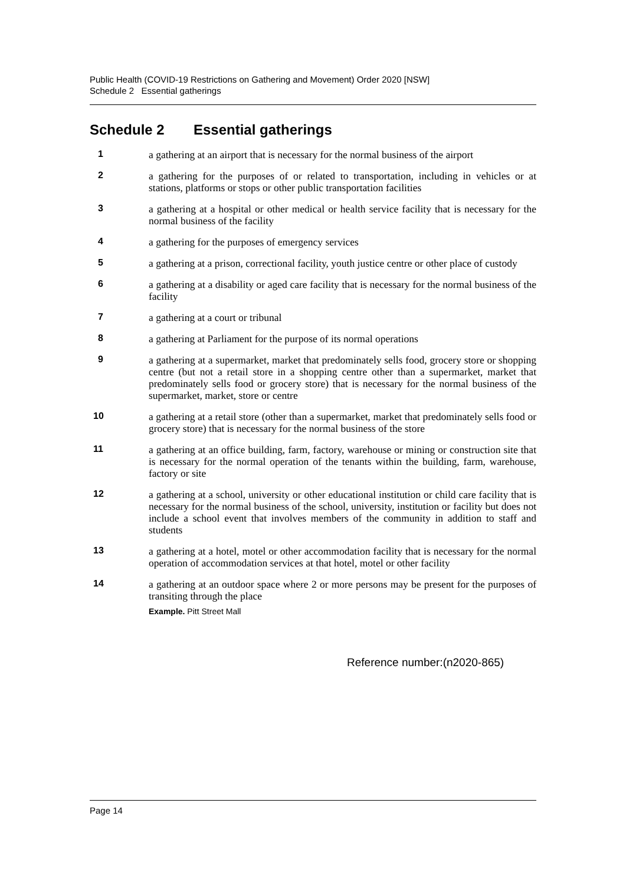Public Health (COVID-19 Restrictions on Gathering and Movement) Order 2020 [NSW]
Schedule 2 Essential gatherings
Schedule 2 Essential gatherings
1
a gathering at an airport that is necessary for the normal business of the airport
2
a gathering for the purposes of or related to transportation, including in vehicles or at stations, platforms or stops or other public transportation facilities
3
a gathering at a hospital or other medical or health service facility that is necessary for the normal business of the facility
4
a gathering for the purposes of emergency services
5
a gathering at a prison, correctional facility, youth justice centre or other place of custody
6
a gathering at a disability or aged care facility that is necessary for the normal business of the facility
7
a gathering at a court or tribunal
8
a gathering at Parliament for the purpose of its normal operations
9
a gathering at a supermarket, market that predominately sells food, grocery store or shopping centre (but not a retail store in a shopping centre other than a supermarket, market that predominately sells food or grocery store) that is necessary for the normal business of the supermarket, market, store or centre
10
a gathering at a retail store (other than a supermarket, market that predominately sells food or grocery store) that is necessary for the normal business of the store
11
a gathering at an office building, farm, factory, warehouse or mining or construction site that is necessary for the normal operation of the tenants within the building, farm, warehouse, factory or site
12
a gathering at a school, university or other educational institution or child care facility that is necessary for the normal business of the school, university, institution or facility but does not include a school event that involves members of the community in addition to staff and students
13
a gathering at a hotel, motel or other accommodation facility that is necessary for the normal operation of accommodation services at that hotel, motel or other facility
14
a gathering at an outdoor space where 2 or more persons may be present for the purposes of transiting through the place
Example. Pitt Street Mall
Reference number:(n2020-865)
Page 14